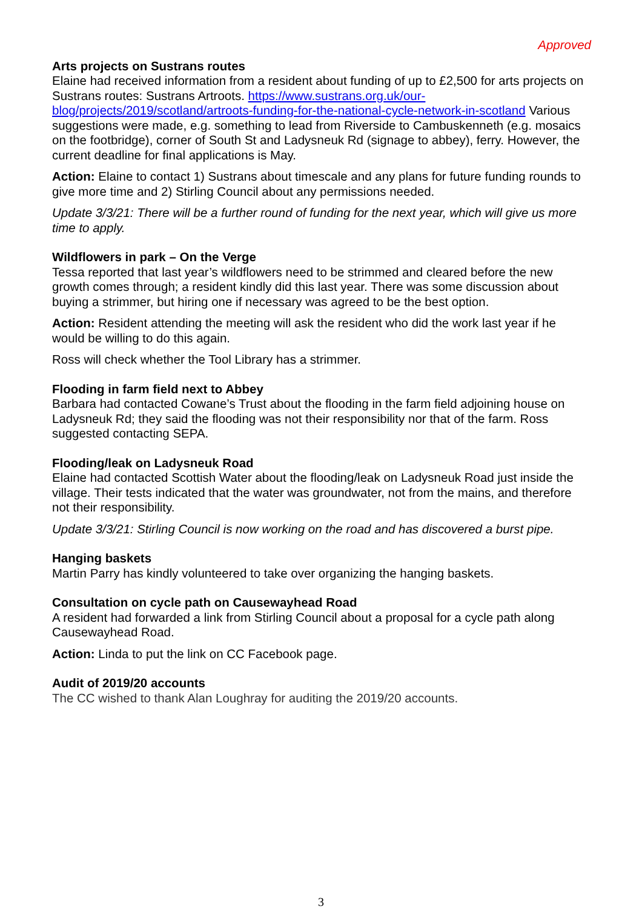Approved
Arts projects on Sustrans routes
Elaine had received information from a resident about funding of up to £2,500 for arts projects on Sustrans routes: Sustrans Artroots. https://www.sustrans.org.uk/our-blog/projects/2019/scotland/artroots-funding-for-the-national-cycle-network-in-scotland Various suggestions were made, e.g. something to lead from Riverside to Cambuskenneth (e.g. mosaics on the footbridge), corner of South St and Ladysneuk Rd (signage to abbey), ferry. However, the current deadline for final applications is May.
Action: Elaine to contact 1) Sustrans about timescale and any plans for future funding rounds to give more time and 2) Stirling Council about any permissions needed.
Update 3/3/21: There will be a further round of funding for the next year, which will give us more time to apply.
Wildflowers in park – On the Verge
Tessa reported that last year’s wildflowers need to be strimmed and cleared before the new growth comes through; a resident kindly did this last year. There was some discussion about buying a strimmer, but hiring one if necessary was agreed to be the best option.
Action: Resident attending the meeting will ask the resident who did the work last year if he would be willing to do this again.
Ross will check whether the Tool Library has a strimmer.
Flooding in farm field next to Abbey
Barbara had contacted Cowane’s Trust about the flooding in the farm field adjoining house on Ladysneuk Rd; they said the flooding was not their responsibility nor that of the farm. Ross suggested contacting SEPA.
Flooding/leak on Ladysneuk Road
Elaine had contacted Scottish Water about the flooding/leak on Ladysneuk Road just inside the village. Their tests indicated that the water was groundwater, not from the mains, and therefore not their responsibility.
Update 3/3/21: Stirling Council is now working on the road and has discovered a burst pipe.
Hanging baskets
Martin Parry has kindly volunteered to take over organizing the hanging baskets.
Consultation on cycle path on Causewayhead Road
A resident had forwarded a link from Stirling Council about a proposal for a cycle path along Causewayhead Road.
Action: Linda to put the link on CC Facebook page.
Audit of 2019/20 accounts
The CC wished to thank Alan Loughray for auditing the 2019/20 accounts.
3